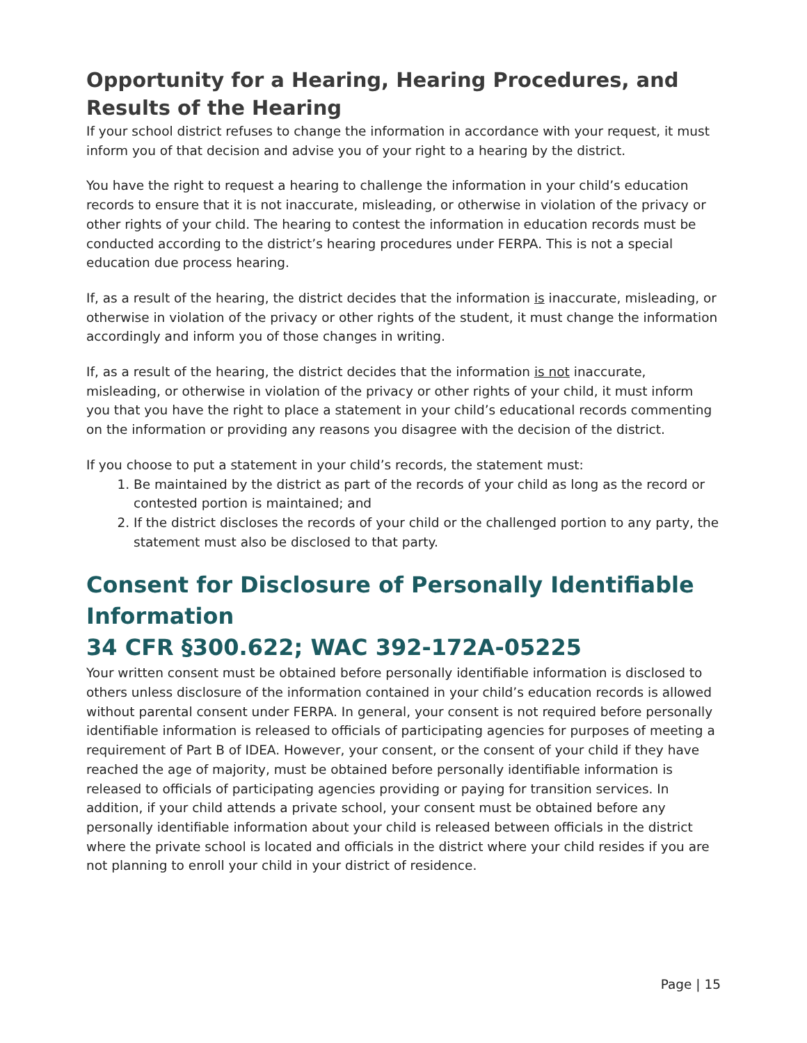Opportunity for a Hearing, Hearing Procedures, and Results of the Hearing
If your school district refuses to change the information in accordance with your request, it must inform you of that decision and advise you of your right to a hearing by the district.
You have the right to request a hearing to challenge the information in your child’s education records to ensure that it is not inaccurate, misleading, or otherwise in violation of the privacy or other rights of your child. The hearing to contest the information in education records must be conducted according to the district’s hearing procedures under FERPA. This is not a special education due process hearing.
If, as a result of the hearing, the district decides that the information is inaccurate, misleading, or otherwise in violation of the privacy or other rights of the student, it must change the information accordingly and inform you of those changes in writing.
If, as a result of the hearing, the district decides that the information is not inaccurate, misleading, or otherwise in violation of the privacy or other rights of your child, it must inform you that you have the right to place a statement in your child’s educational records commenting on the information or providing any reasons you disagree with the decision of the district.
If you choose to put a statement in your child’s records, the statement must:
1. Be maintained by the district as part of the records of your child as long as the record or contested portion is maintained; and
2. If the district discloses the records of your child or the challenged portion to any party, the statement must also be disclosed to that party.
Consent for Disclosure of Personally Identifiable Information
34 CFR §300.622; WAC 392-172A-05225
Your written consent must be obtained before personally identifiable information is disclosed to others unless disclosure of the information contained in your child’s education records is allowed without parental consent under FERPA. In general, your consent is not required before personally identifiable information is released to officials of participating agencies for purposes of meeting a requirement of Part B of IDEA. However, your consent, or the consent of your child if they have reached the age of majority, must be obtained before personally identifiable information is released to officials of participating agencies providing or paying for transition services. In addition, if your child attends a private school, your consent must be obtained before any personally identifiable information about your child is released between officials in the district where the private school is located and officials in the district where your child resides if you are not planning to enroll your child in your district of residence.
Page | 15